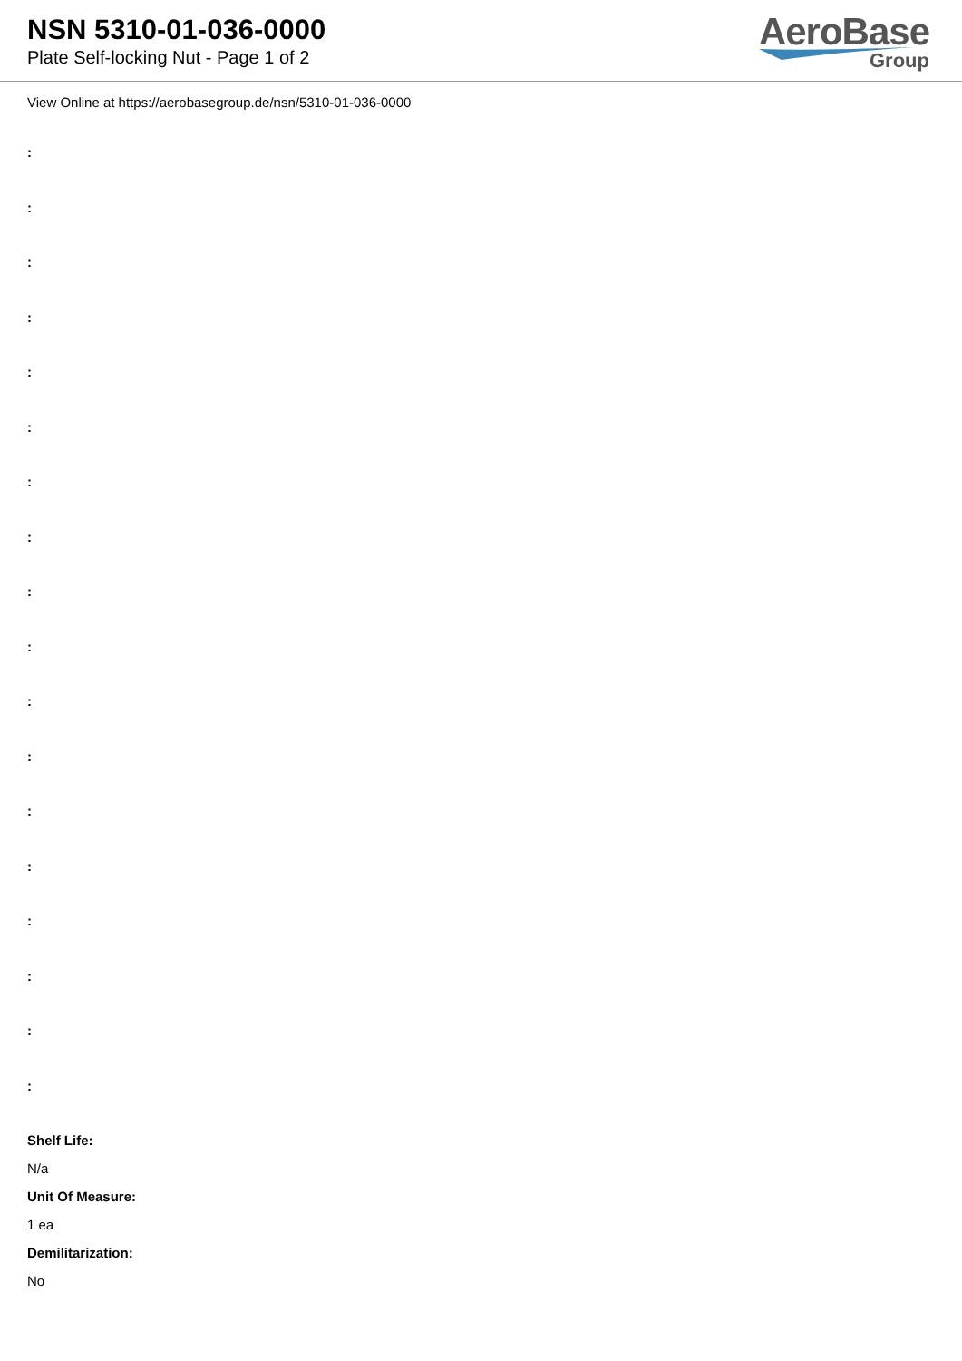NSN 5310-01-036-0000
Plate Self-locking Nut - Page 1 of 2
AeroBase
Group
View Online at https://aerobasegroup.de/nsn/5310-01-036-0000
:
:
:
:
:
:
:
:
:
:
:
:
:
:
:
:
:
:
Shelf Life:
N/a
Unit Of Measure:
1 ea
Demilitarization:
No